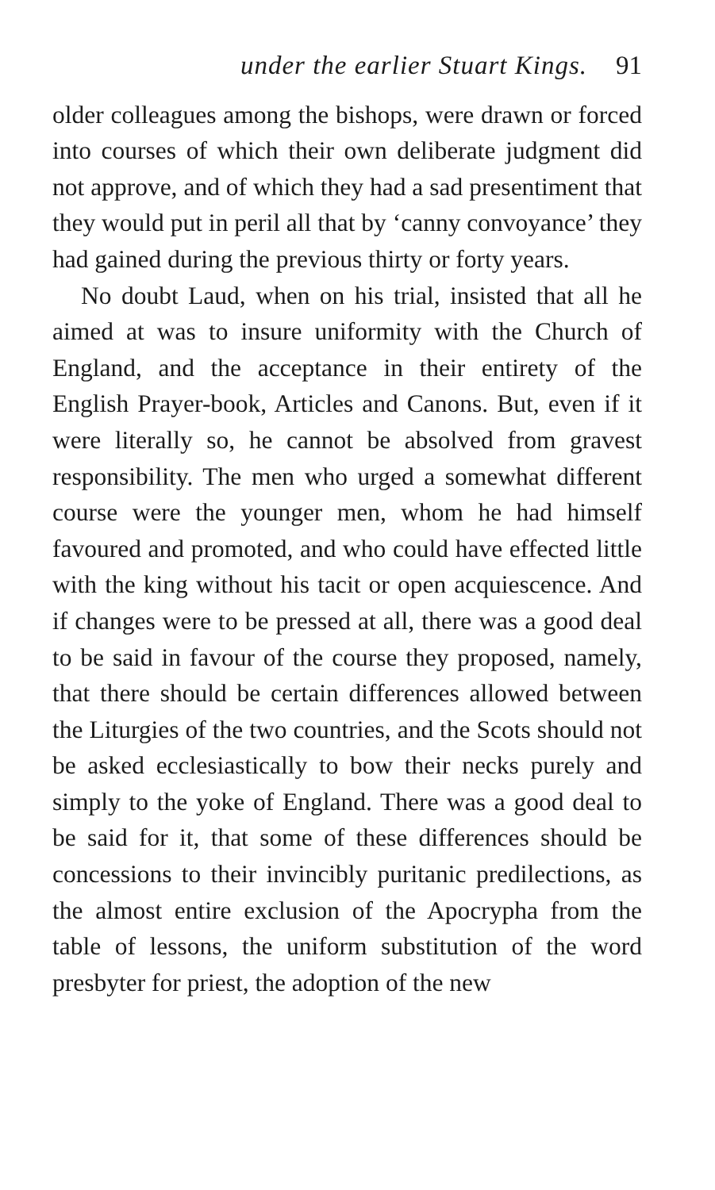under the earlier Stuart Kings. 91
older colleagues among the bishops, were drawn or forced into courses of which their own deliberate judgment did not approve, and of which they had a sad presentiment that they would put in peril all that by ‘canny convoyance’ they had gained during the previous thirty or forty years.
No doubt Laud, when on his trial, insisted that all he aimed at was to insure uniformity with the Church of England, and the acceptance in their entirety of the English Prayer-book, Articles and Canons. But, even if it were literally so, he cannot be absolved from gravest responsibility. The men who urged a somewhat different course were the younger men, whom he had himself favoured and promoted, and who could have effected little with the king without his tacit or open acquiescence. And if changes were to be pressed at all, there was a good deal to be said in favour of the course they proposed, namely, that there should be certain differences allowed between the Liturgies of the two countries, and the Scots should not be asked ecclesiastically to bow their necks purely and simply to the yoke of England. There was a good deal to be said for it, that some of these differences should be concessions to their invincibly puritanic predilections, as the almost entire exclusion of the Apocrypha from the table of lessons, the uniform substitution of the word presbyter for priest, the adoption of the new